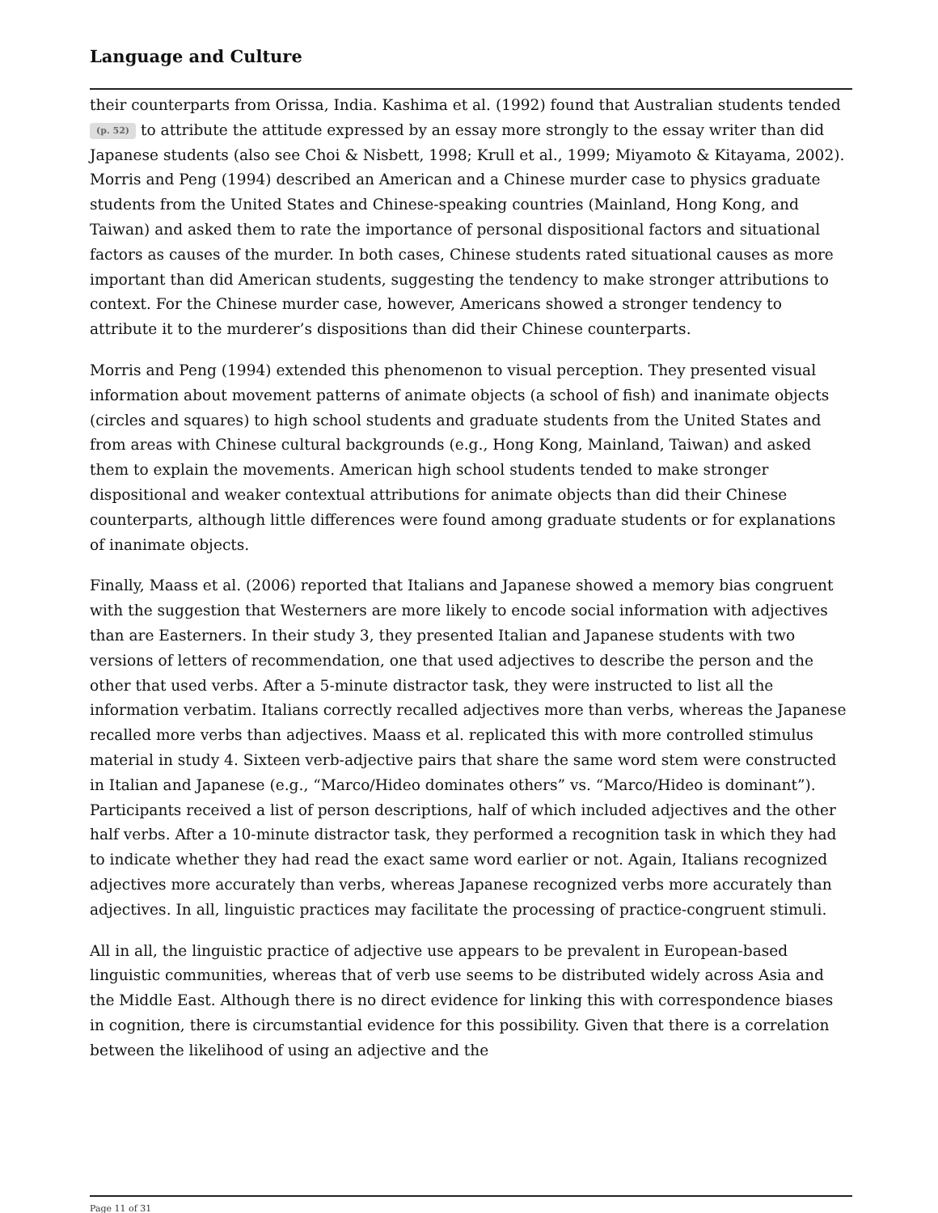Language and Culture
their counterparts from Orissa, India. Kashima et al. (1992) found that Australian students tended (p. 52) to attribute the attitude expressed by an essay more strongly to the essay writer than did Japanese students (also see Choi & Nisbett, 1998; Krull et al., 1999; Miyamoto & Kitayama, 2002). Morris and Peng (1994) described an American and a Chinese murder case to physics graduate students from the United States and Chinese-speaking countries (Mainland, Hong Kong, and Taiwan) and asked them to rate the importance of personal dispositional factors and situational factors as causes of the murder. In both cases, Chinese students rated situational causes as more important than did American students, suggesting the tendency to make stronger attributions to context. For the Chinese murder case, however, Americans showed a stronger tendency to attribute it to the murderer’s dispositions than did their Chinese counterparts.
Morris and Peng (1994) extended this phenomenon to visual perception. They presented visual information about movement patterns of animate objects (a school of fish) and inanimate objects (circles and squares) to high school students and graduate students from the United States and from areas with Chinese cultural backgrounds (e.g., Hong Kong, Mainland, Taiwan) and asked them to explain the movements. American high school students tended to make stronger dispositional and weaker contextual attributions for animate objects than did their Chinese counterparts, although little differences were found among graduate students or for explanations of inanimate objects.
Finally, Maass et al. (2006) reported that Italians and Japanese showed a memory bias congruent with the suggestion that Westerners are more likely to encode social information with adjectives than are Easterners. In their study 3, they presented Italian and Japanese students with two versions of letters of recommendation, one that used adjectives to describe the person and the other that used verbs. After a 5-minute distractor task, they were instructed to list all the information verbatim. Italians correctly recalled adjectives more than verbs, whereas the Japanese recalled more verbs than adjectives. Maass et al. replicated this with more controlled stimulus material in study 4. Sixteen verb-adjective pairs that share the same word stem were constructed in Italian and Japanese (e.g., “Marco/Hideo dominates others” vs. “Marco/Hideo is dominant”). Participants received a list of person descriptions, half of which included adjectives and the other half verbs. After a 10-minute distractor task, they performed a recognition task in which they had to indicate whether they had read the exact same word earlier or not. Again, Italians recognized adjectives more accurately than verbs, whereas Japanese recognized verbs more accurately than adjectives. In all, linguistic practices may facilitate the processing of practice-congruent stimuli.
All in all, the linguistic practice of adjective use appears to be prevalent in European-based linguistic communities, whereas that of verb use seems to be distributed widely across Asia and the Middle East. Although there is no direct evidence for linking this with correspondence biases in cognition, there is circumstantial evidence for this possibility. Given that there is a correlation between the likelihood of using an adjective and the
Page 11 of 31